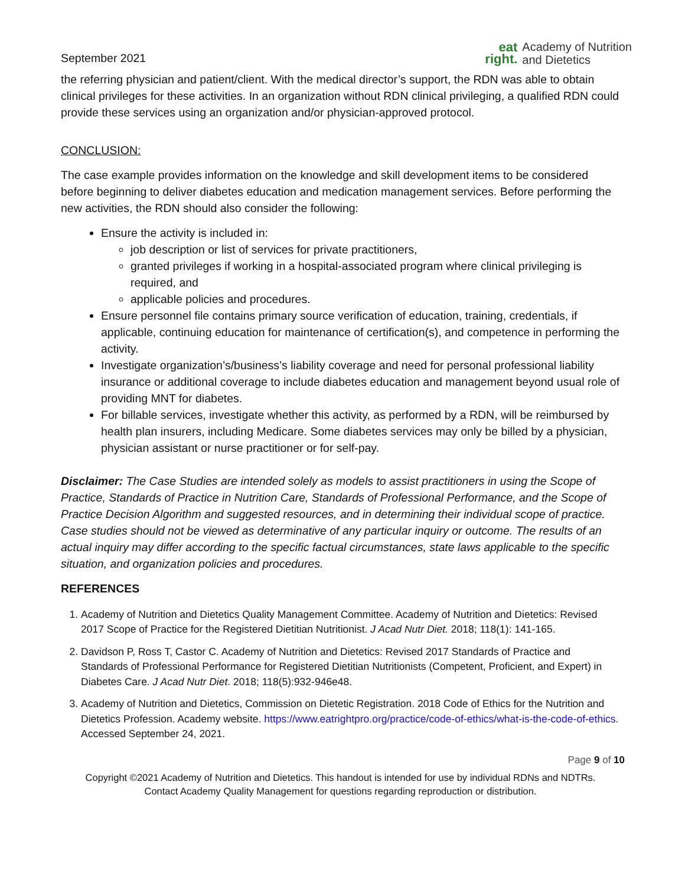September 2021
eat
right.
Academy of Nutrition
and Dietetics
the referring physician and patient/client. With the medical director’s support, the RDN was able to obtain clinical privileges for these activities. In an organization without RDN clinical privileging, a qualified RDN could provide these services using an organization and/or physician-approved protocol.
CONCLUSION:
The case example provides information on the knowledge and skill development items to be considered before beginning to deliver diabetes education and medication management services. Before performing the new activities, the RDN should also consider the following:
Ensure the activity is included in:
job description or list of services for private practitioners,
granted privileges if working in a hospital-associated program where clinical privileging is required, and
applicable policies and procedures.
Ensure personnel file contains primary source verification of education, training, credentials, if applicable, continuing education for maintenance of certification(s), and competence in performing the activity.
Investigate organization’s/business’s liability coverage and need for personal professional liability insurance or additional coverage to include diabetes education and management beyond usual role of providing MNT for diabetes.
For billable services, investigate whether this activity, as performed by a RDN, will be reimbursed by health plan insurers, including Medicare. Some diabetes services may only be billed by a physician, physician assistant or nurse practitioner or for self-pay.
Disclaimer: The Case Studies are intended solely as models to assist practitioners in using the Scope of Practice, Standards of Practice in Nutrition Care, Standards of Professional Performance, and the Scope of Practice Decision Algorithm and suggested resources, and in determining their individual scope of practice. Case studies should not be viewed as determinative of any particular inquiry or outcome. The results of an actual inquiry may differ according to the specific factual circumstances, state laws applicable to the specific situation, and organization policies and procedures.
REFERENCES
1. Academy of Nutrition and Dietetics Quality Management Committee. Academy of Nutrition and Dietetics: Revised 2017 Scope of Practice for the Registered Dietitian Nutritionist. J Acad Nutr Diet. 2018; 118(1): 141-165.
2. Davidson P, Ross T, Castor C. Academy of Nutrition and Dietetics: Revised 2017 Standards of Practice and Standards of Professional Performance for Registered Dietitian Nutritionists (Competent, Proficient, and Expert) in Diabetes Care. J Acad Nutr Diet. 2018; 118(5):932-946e48.
3. Academy of Nutrition and Dietetics, Commission on Dietetic Registration. 2018 Code of Ethics for the Nutrition and Dietetics Profession. Academy website. https://www.eatrightpro.org/practice/code-of-ethics/what-is-the-code-of-ethics. Accessed September 24, 2021.
Page 9 of 10
Copyright ©2021 Academy of Nutrition and Dietetics. This handout is intended for use by individual RDNs and NDTRs.
Contact Academy Quality Management for questions regarding reproduction or distribution.